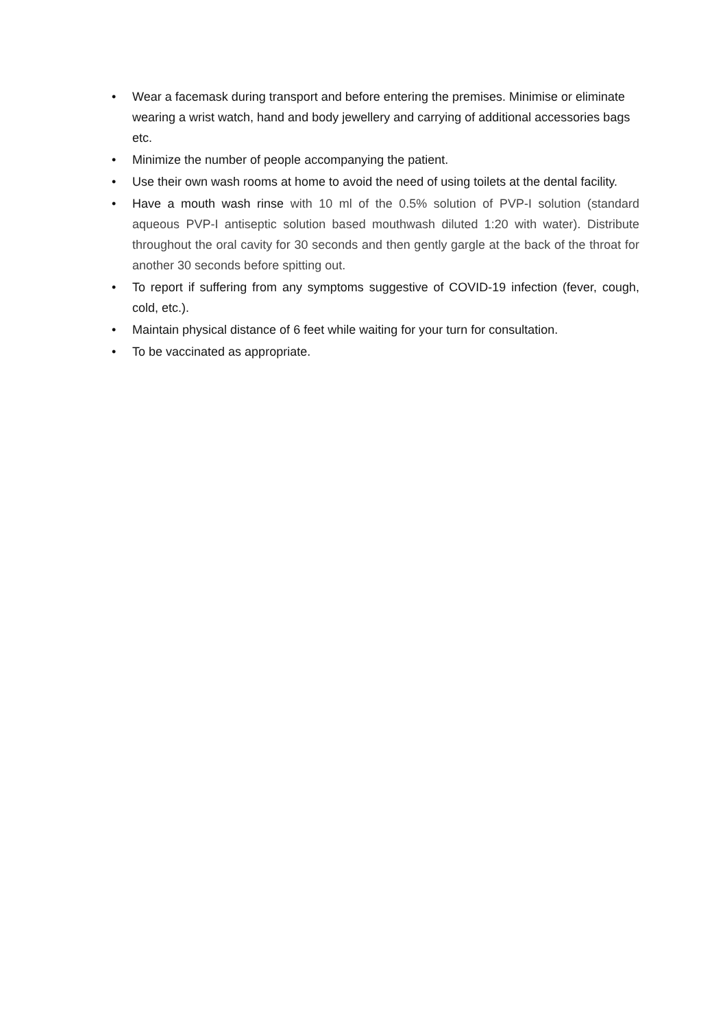• Wear a facemask during transport and before entering the premises. Minimise or eliminate wearing a wrist watch, hand and body jewellery and carrying of additional accessories bags etc.
• Minimize the number of people accompanying the patient.
• Use their own wash rooms at home to avoid the need of using toilets at the dental facility.
• Have a mouth wash rinse with 10 ml of the 0.5% solution of PVP-I solution (standard aqueous PVP-I antiseptic solution based mouthwash diluted 1:20 with water). Distribute throughout the oral cavity for 30 seconds and then gently gargle at the back of the throat for another 30 seconds before spitting out.
• To report if suffering from any symptoms suggestive of COVID-19 infection (fever, cough, cold, etc.).
• Maintain physical distance of 6 feet while waiting for your turn for consultation.
• To be vaccinated as appropriate.